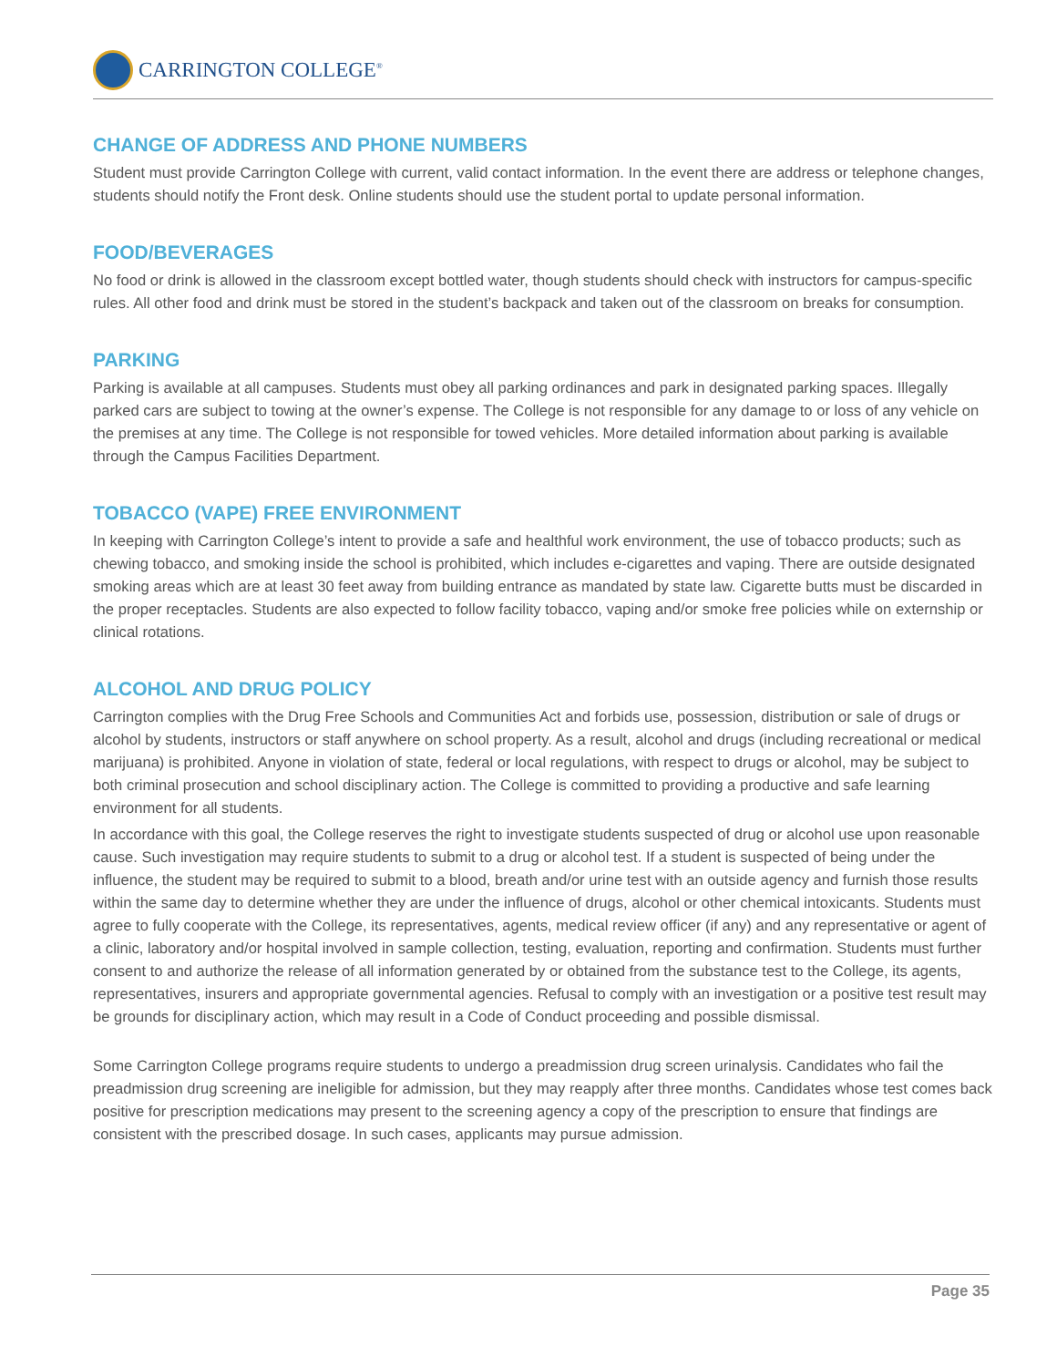CARRINGTON COLLEGE<sup>®</sup>
CHANGE OF ADDRESS AND PHONE NUMBERS
Student must provide Carrington College with current, valid contact information. In the event there are address or telephone changes, students should notify the Front desk. Online students should use the student portal to update personal information.
FOOD/BEVERAGES
No food or drink is allowed in the classroom except bottled water, though students should check with instructors for campus-specific rules. All other food and drink must be stored in the student’s backpack and taken out of the classroom on breaks for consumption.
PARKING
Parking is available at all campuses. Students must obey all parking ordinances and park in designated parking spaces. Illegally parked cars are subject to towing at the owner’s expense. The College is not responsible for any damage to or loss of any vehicle on the premises at any time. The College is not responsible for towed vehicles. More detailed information about parking is available through the Campus Facilities Department.
TOBACCO (VAPE) FREE ENVIRONMENT
In keeping with Carrington College’s intent to provide a safe and healthful work environment, the use of tobacco products; such as chewing tobacco, and smoking inside the school is prohibited, which includes e-cigarettes and vaping. There are outside designated smoking areas which are at least 30 feet away from building entrance as mandated by state law. Cigarette butts must be discarded in the proper receptacles. Students are also expected to follow facility tobacco, vaping and/or smoke free policies while on externship or clinical rotations.
ALCOHOL AND DRUG POLICY
Carrington complies with the Drug Free Schools and Communities Act and forbids use, possession, distribution or sale of drugs or alcohol by students, instructors or staff anywhere on school property. As a result, alcohol and drugs (including recreational or medical marijuana) is prohibited. Anyone in violation of state, federal or local regulations, with respect to drugs or alcohol, may be subject to both criminal prosecution and school disciplinary action. The College is committed to providing a productive and safe learning environment for all students.
In accordance with this goal, the College reserves the right to investigate students suspected of drug or alcohol use upon reasonable cause. Such investigation may require students to submit to a drug or alcohol test. If a student is suspected of being under the influence, the student may be required to submit to a blood, breath and/or urine test with an outside agency and furnish those results within the same day to determine whether they are under the influence of drugs, alcohol or other chemical intoxicants. Students must agree to fully cooperate with the College, its representatives, agents, medical review officer (if any) and any representative or agent of a clinic, laboratory and/or hospital involved in sample collection, testing, evaluation, reporting and confirmation. Students must further consent to and authorize the release of all information generated by or obtained from the substance test to the College, its agents, representatives, insurers and appropriate governmental agencies. Refusal to comply with an investigation or a positive test result may be grounds for disciplinary action, which may result in a Code of Conduct proceeding and possible dismissal.
Some Carrington College programs require students to undergo a preadmission drug screen urinalysis. Candidates who fail the preadmission drug screening are ineligible for admission, but they may reapply after three months. Candidates whose test comes back positive for prescription medications may present to the screening agency a copy of the prescription to ensure that findings are consistent with the prescribed dosage. In such cases, applicants may pursue admission.
Page 35